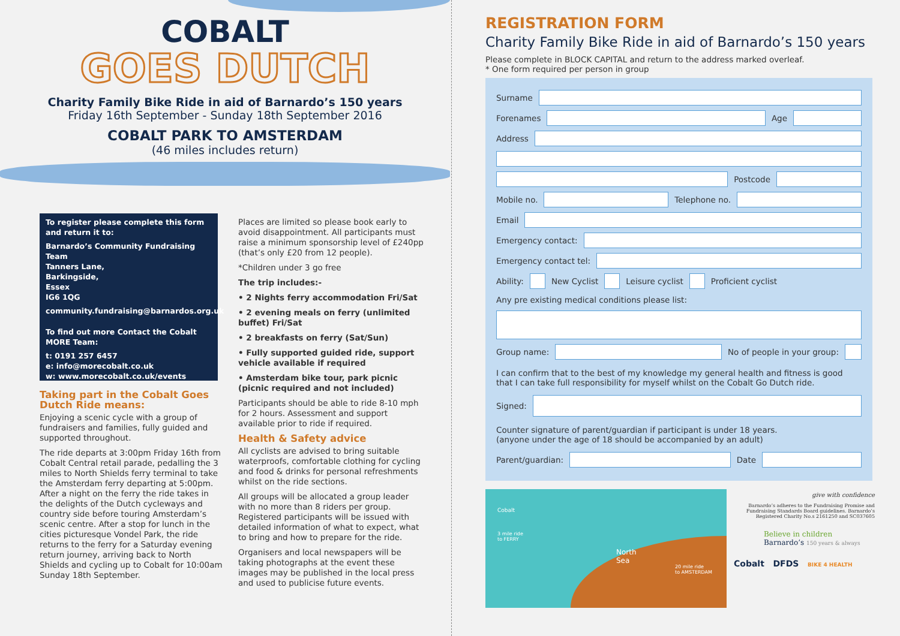COBALT
GOES DUTCH
Charity Family Bike Ride in aid of Barnardo’s 150 years
Friday 16th September - Sunday 18th September 2016
COBALT PARK TO AMSTERDAM
(46 miles includes return)
To register please complete this form and return it to:
Barnardo’s Community Fundraising Team
Tanners Lane,
Barkingside,
Essex
IG6 1QG
community.fundraising@barnardos.org.uk
To find out more Contact the Cobalt MORE Team:
t: 0191 257 6457
e: info@morecobalt.co.uk
w: www.morecobalt.co.uk/events
Taking part in the Cobalt Goes Dutch Ride means:
Enjoying a scenic cycle with a group of fundraisers and families, fully guided and supported throughout.
The ride departs at 3:00pm Friday 16th from Cobalt Central retail parade, pedalling the 3 miles to North Shields ferry terminal to take the Amsterdam ferry departing at 5:00pm. After a night on the ferry the ride takes in the delights of the Dutch cycleways and country side before touring Amsterdam’s scenic centre. After a stop for lunch in the cities picturesque Vondel Park, the ride returns to the ferry for a Saturday evening return journey, arriving back to North Shields and cycling up to Cobalt for 10:00am Sunday 18th September.
Places are limited so please book early to avoid disappointment. All participants must raise a minimum sponsorship level of £240pp (that’s only £20 from 12 people).
*Children under 3 go free
The trip includes:-
• 2 Nights ferry accommodation Fri/Sat
• 2 evening meals on ferry (unlimited buffet) Fri/Sat
• 2 breakfasts on ferry (Sat/Sun)
• Fully supported guided ride, support vehicle available if required
• Amsterdam bike tour, park picnic (picnic required and not included)
Participants should be able to ride 8-10 mph for 2 hours. Assessment and support available prior to ride if required.
Health & Safety advice
All cyclists are advised to bring suitable waterproofs, comfortable clothing for cycling and food & drinks for personal refreshments whilst on the ride sections.
All groups will be allocated a group leader with no more than 8 riders per group. Registered participants will be issued with detailed information of what to expect, what to bring and how to prepare for the ride.
Organisers and local newspapers will be taking photographs at the event these images may be published in the local press and used to publicise future events.
REGISTRATION FORM
Charity Family Bike Ride in aid of Barnardo’s 150 years
Please complete in BLOCK CAPITAL and return to the address marked overleaf.
* One form required per person in group
Surname
Forenames Age
Address
Postcode
Mobile no. Telephone no.
Email
Emergency contact:
Emergency contact tel:
Ability: New Cyclist Leisure cyclist Proficient cyclist
Any pre existing medical conditions please list:
Group name: No of people in your group:
I can confirm that to the best of my knowledge my general health and fitness is good that I can take full responsibility for myself whilst on the Cobalt Go Dutch ride.
Signed:
Counter signature of parent/guardian if participant is under 18 years.
(anyone under the age of 18 should be accompanied by an adult)
Parent/guardian: Date
Cobalt
3 mile ride
to FERRY
North
Sea
20 mile ride
to AMSTERDAM
give with confidence
Barnardo’s adheres to the Fundraising Promise and Fundraising Standards Board guidelines. Barnardo’s Registered Charity No.s 2161250 and SC037605
Believe in children Barnardo’s 150 years & always
Cobalt DFDS BIKE 4 HEALTH